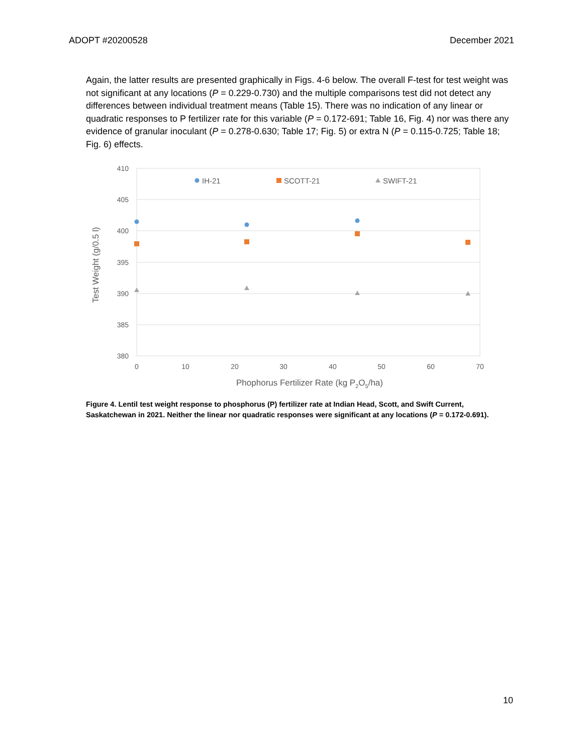ADOPT #20200528 December 2021
Again, the latter results are presented graphically in Figs. 4-6 below. The overall F-test for test weight was not significant at any locations (P = 0.229-0.730) and the multiple comparisons test did not detect any differences between individual treatment means (Table 15). There was no indication of any linear or quadratic responses to P fertilizer rate for this variable (P = 0.172-691; Table 16, Fig. 4) nor was there any evidence of granular inoculant (P = 0.278-0.630; Table 17; Fig. 5) or extra N (P = 0.115-0.725; Table 18; Fig. 6) effects.
410
405
400
395
390
385
380
0
10
20
30
40
50
60
70
Phophorus Fertilizer Rate (kg P2O5/ha)
Test Weight (g/0.5 l)
IH-21
SCOTT-21
SWIFT-21
Figure 4. Lentil test weight response to phosphorus (P) fertilizer rate at Indian Head, Scott, and Swift Current, Saskatchewan in 2021. Neither the linear nor quadratic responses were significant at any locations (P = 0.172-0.691).
10